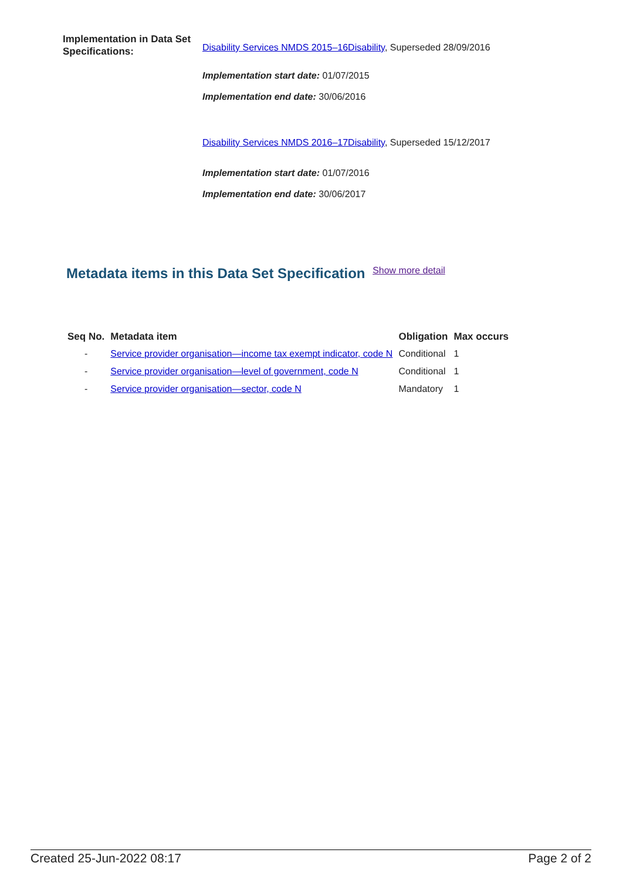Implementation in Data Set Specifications:
Disability Services NMDS 2015–16Disability, Superseded 28/09/2016
Implementation start date: 01/07/2015
Implementation end date: 30/06/2016
Disability Services NMDS 2016–17Disability, Superseded 15/12/2017
Implementation start date: 01/07/2016
Implementation end date: 30/06/2017
Metadata items in this Data Set Specification Show more detail
| Seq No. | Metadata item | Obligation | Max occurs |
| --- | --- | --- | --- |
| - | Service provider organisation—income tax exempt indicator, code N | Conditional | 1 |
| - | Service provider organisation—level of government, code N | Conditional | 1 |
| - | Service provider organisation—sector, code N | Mandatory | 1 |
Created 25-Jun-2022 08:17 Page 2 of 2